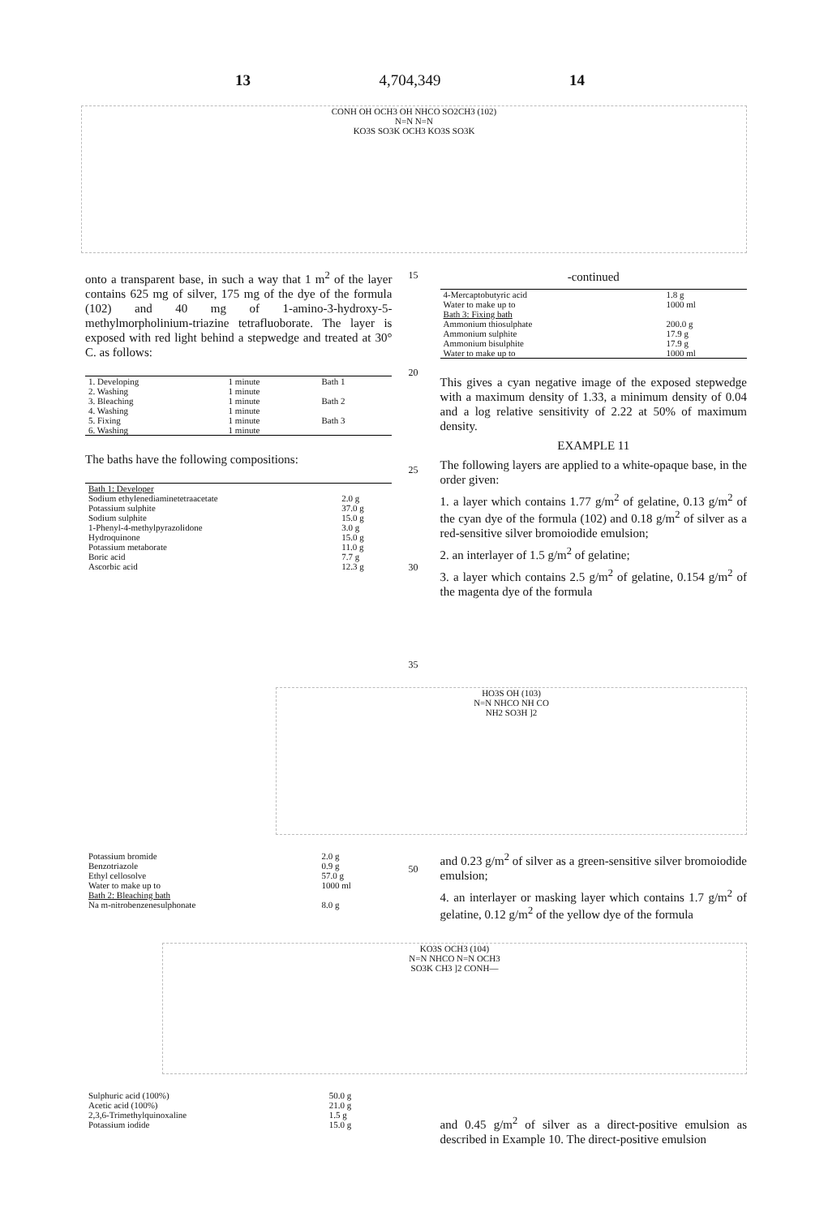13 4,704,349 14
CONH OH OCH3 OH NHCO SO2CH3 (102)
N=N N=N
KO3S SO3K OCH3 KO3S SO3K
onto a transparent base, in such a way that 1 m<sup>2</sup> of the layer contains 625 mg of silver, 175 mg of the dye of the formula (102) and 40 mg of 1-amino-3-hydroxy-5-methylmorpholinium-triazine tetrafluoborate. The layer is exposed with red light behind a stepwedge and treated at 30° C. as follows:
| 1. Developing | 1 minute | Bath 1 |
| 2. Washing | 1 minute | |
| 3. Bleaching | 1 minute | Bath 2 |
| 4. Washing | 1 minute | |
| 5. Fixing | 1 minute | Bath 3 |
| 6. Washing | 1 minute | |
The baths have the following compositions:
| Bath 1: Developer | |
| Sodium ethylenediaminetetraacetate | 2.0 g |
| Potassium sulphite | 37.0 g |
| Sodium sulphite | 15.0 g |
| 1-Phenyl-4-methylpyrazolidone | 3.0 g |
| Hydroquinone | 15.0 g |
| Potassium metaborate | 11.0 g |
| Boric acid | 7.7 g |
| Ascorbic acid | 12.3 g |
15
20
25
30
35
-continued
| 4-Mercaptobutyric acid | 1.8 g |
| Water to make up to | 1000 ml |
| Bath 3: Fixing bath | |
| Ammonium thiosulphate | 200.0 g |
| Ammonium sulphite | 17.9 g |
| Ammonium bisulphite | 17.9 g |
| Water to make up to | 1000 ml |
This gives a cyan negative image of the exposed stepwedge with a maximum density of 1.33, a minimum density of 0.04 and a log relative sensitivity of 2.22 at 50% of maximum density.
EXAMPLE 11
The following layers are applied to a white-opaque base, in the order given:
1. a layer which contains 1.77 g/m<sup>2</sup> of gelatine, 0.13 g/m<sup>2</sup> of the cyan dye of the formula (102) and 0.18 g/m<sup>2</sup> of silver as a red-sensitive silver bromoiodide emulsion;
2. an interlayer of 1.5 g/m<sup>2</sup> of gelatine;
3. a layer which contains 2.5 g/m<sup>2</sup> of gelatine, 0.154 g/m<sup>2</sup> of the magenta dye of the formula
HO3S OH (103)
N=N NHCO NH CO
NH2 SO3H ]2
| Potassium bromide | 2.0 g |
| Benzotriazole | 0.9 g |
| Ethyl cellosolve | 57.0 g |
| Water to make up to | 1000 ml |
| Bath 2: Bleaching bath | |
| Na m-nitrobenzenesulphonate | 8.0 g |
50
and 0.23 g/m<sup>2</sup> of silver as a green-sensitive silver bromoiodide emulsion;
4. an interlayer or masking layer which contains 1.7 g/m<sup>2</sup> of gelatine, 0.12 g/m<sup>2</sup> of the yellow dye of the formula
KO3S OCH3 (104)
N=N NHCO N=N OCH3
SO3K CH3 ]2 CONH—
| Sulphuric acid (100%) | 50.0 g |
| Acetic acid (100%) | 21.0 g |
| 2,3,6-Trimethylquinoxaline | 1.5 g |
| Potassium iodide | 15.0 g |
and 0.45 g/m<sup>2</sup> of silver as a direct-positive emulsion as described in Example 10. The direct-positive emulsion